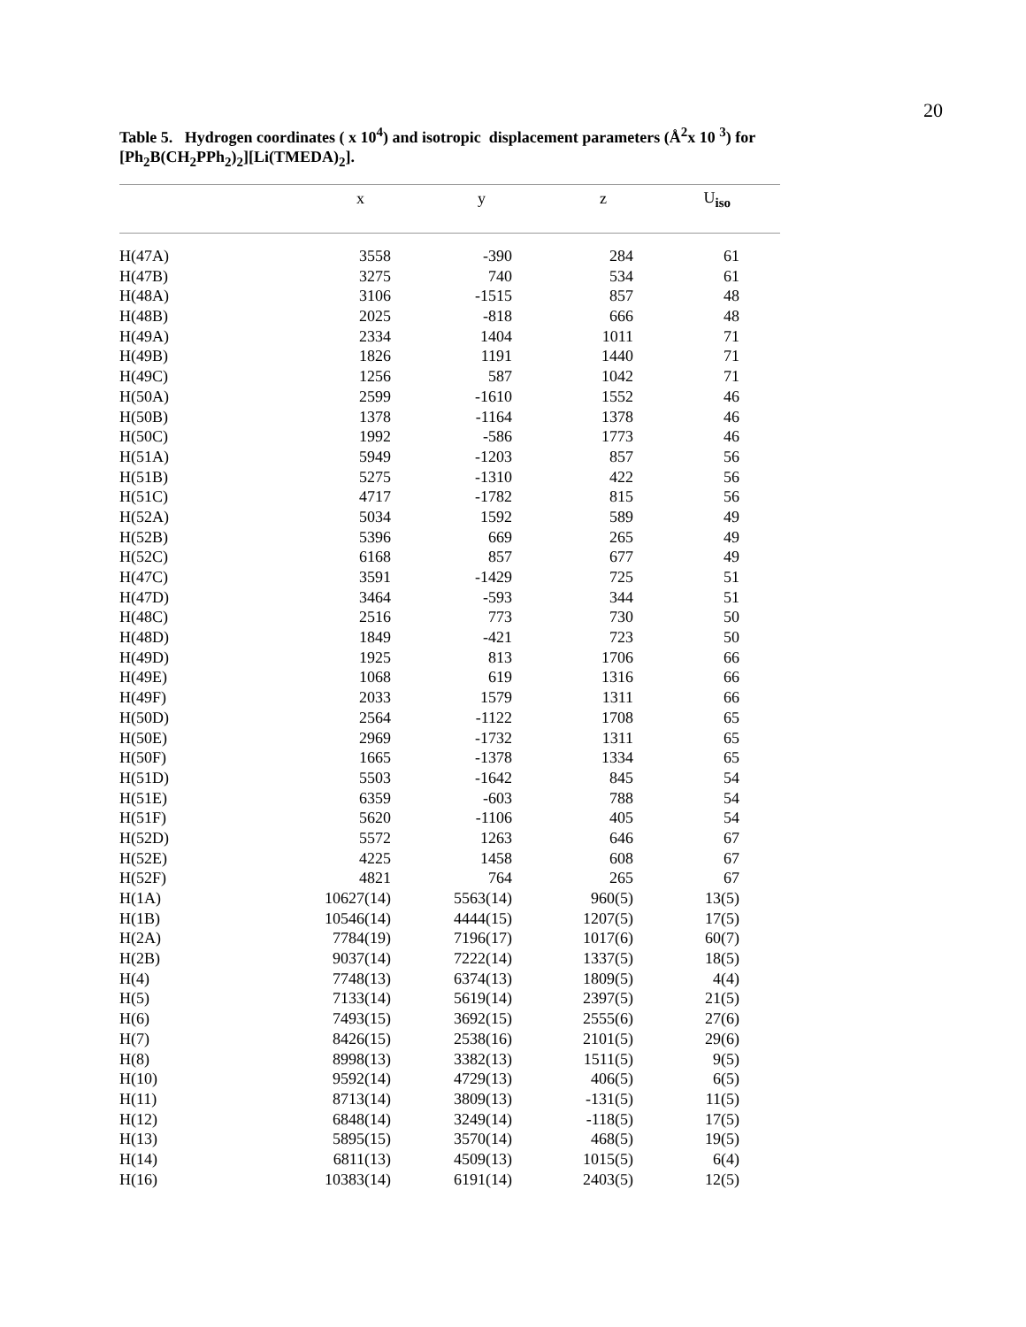20
Table 5. Hydrogen coordinates ( x 10<sup>4</sup>) and isotropic displacement parameters (Å<sup>2</sup>x 10 <sup>3</sup>) for [Ph<sub>2</sub>B(CH<sub>2</sub>PPh<sub>2</sub>)<sub>2</sub>][Li(TMEDA)<sub>2</sub>].
| | x | y | z | U<sub>iso</sub> | |
| --- | --- | --- | --- | --- | --- |
| H(47A) | 3558 | -390 | 284 | 61 | |
| H(47B) | 3275 | 740 | 534 | 61 | |
| H(48A) | 3106 | -1515 | 857 | 48 | |
| H(48B) | 2025 | -818 | 666 | 48 | |
| H(49A) | 2334 | 1404 | 1011 | 71 | |
| H(49B) | 1826 | 1191 | 1440 | 71 | |
| H(49C) | 1256 | 587 | 1042 | 71 | |
| H(50A) | 2599 | -1610 | 1552 | 46 | |
| H(50B) | 1378 | -1164 | 1378 | 46 | |
| H(50C) | 1992 | -586 | 1773 | 46 | |
| H(51A) | 5949 | -1203 | 857 | 56 | |
| H(51B) | 5275 | -1310 | 422 | 56 | |
| H(51C) | 4717 | -1782 | 815 | 56 | |
| H(52A) | 5034 | 1592 | 589 | 49 | |
| H(52B) | 5396 | 669 | 265 | 49 | |
| H(52C) | 6168 | 857 | 677 | 49 | |
| H(47C) | 3591 | -1429 | 725 | 51 | |
| H(47D) | 3464 | -593 | 344 | 51 | |
| H(48C) | 2516 | 773 | 730 | 50 | |
| H(48D) | 1849 | -421 | 723 | 50 | |
| H(49D) | 1925 | 813 | 1706 | 66 | |
| H(49E) | 1068 | 619 | 1316 | 66 | |
| H(49F) | 2033 | 1579 | 1311 | 66 | |
| H(50D) | 2564 | -1122 | 1708 | 65 | |
| H(50E) | 2969 | -1732 | 1311 | 65 | |
| H(50F) | 1665 | -1378 | 1334 | 65 | |
| H(51D) | 5503 | -1642 | 845 | 54 | |
| H(51E) | 6359 | -603 | 788 | 54 | |
| H(51F) | 5620 | -1106 | 405 | 54 | |
| H(52D) | 5572 | 1263 | 646 | 67 | |
| H(52E) | 4225 | 1458 | 608 | 67 | |
| H(52F) | 4821 | 764 | 265 | 67 | |
| H(1A) | 10627(14) | 5563(14) | 960(5) | 13(5) | |
| H(1B) | 10546(14) | 4444(15) | 1207(5) | 17(5) | |
| H(2A) | 7784(19) | 7196(17) | 1017(6) | 60(7) | |
| H(2B) | 9037(14) | 7222(14) | 1337(5) | 18(5) | |
| H(4) | 7748(13) | 6374(13) | 1809(5) | 4(4) | |
| H(5) | 7133(14) | 5619(14) | 2397(5) | 21(5) | |
| H(6) | 7493(15) | 3692(15) | 2555(6) | 27(6) | |
| H(7) | 8426(15) | 2538(16) | 2101(5) | 29(6) | |
| H(8) | 8998(13) | 3382(13) | 1511(5) | 9(5) | |
| H(10) | 9592(14) | 4729(13) | 406(5) | 6(5) | |
| H(11) | 8713(14) | 3809(13) | -131(5) | 11(5) | |
| H(12) | 6848(14) | 3249(14) | -118(5) | 17(5) | |
| H(13) | 5895(15) | 3570(14) | 468(5) | 19(5) | |
| H(14) | 6811(13) | 4509(13) | 1015(5) | 6(4) | |
| H(16) | 10383(14) | 6191(14) | 2403(5) | 12(5) | |